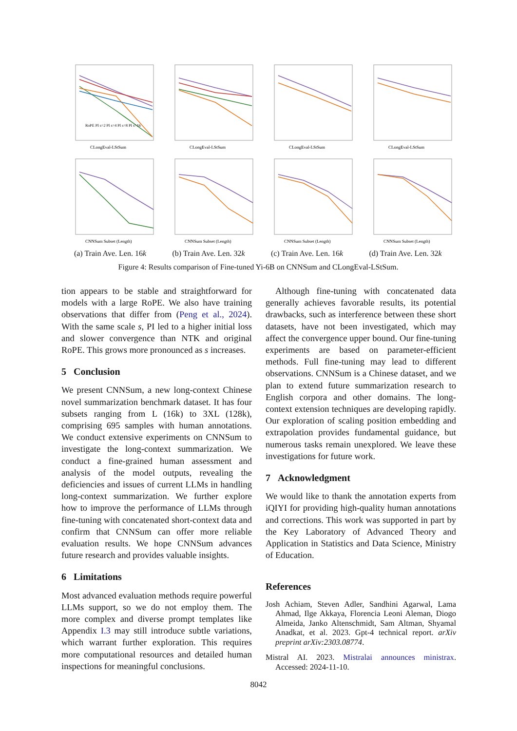RoPE PI s=2 PI s=4 PI s=8 PI s=16
CLongEval-LStSum
CLongEval-LStSum
CLongEval-LStSum
CLongEval-LStSum
CNNSum Subset (Length)
CNNSum Subset (Length)
CNNSum Subset (Length)
CNNSum Subset (Length)
(a) Train Ave. Len. 16k
(b) Train Ave. Len. 32k
(c) Train Ave. Len. 16k
(d) Train Ave. Len. 32k
Figure 4: Results comparison of Fine-tuned Yi-6B on CNNSum and CLongEval-LStSum.
tion appears to be stable and straightforward for models with a large RoPE. We also have training observations that differ from (Peng et al., 2024). With the same scale s, PI led to a higher initial loss and slower convergence than NTK and original RoPE. This grows more pronounced as s increases.
5 Conclusion
We present CNNSum, a new long-context Chinese novel summarization benchmark dataset. It has four subsets ranging from L (16k) to 3XL (128k), comprising 695 samples with human annotations. We conduct extensive experiments on CNNSum to investigate the long-context summarization. We conduct a fine-grained human assessment and analysis of the model outputs, revealing the deficiencies and issues of current LLMs in handling long-context summarization. We further explore how to improve the performance of LLMs through fine-tuning with concatenated short-context data and confirm that CNNSum can offer more reliable evaluation results. We hope CNNSum advances future research and provides valuable insights.
6 Limitations
Most advanced evaluation methods require powerful LLMs support, so we do not employ them. The more complex and diverse prompt templates like Appendix I.3 may still introduce subtle variations, which warrant further exploration. This requires more computational resources and detailed human inspections for meaningful conclusions.
Although fine-tuning with concatenated data generally achieves favorable results, its potential drawbacks, such as interference between these short datasets, have not been investigated, which may affect the convergence upper bound. Our fine-tuning experiments are based on parameter-efficient methods. Full fine-tuning may lead to different observations. CNNSum is a Chinese dataset, and we plan to extend future summarization research to English corpora and other domains. The long-context extension techniques are developing rapidly. Our exploration of scaling position embedding and extrapolation provides fundamental guidance, but numerous tasks remain unexplored. We leave these investigations for future work.
7 Acknowledgment
We would like to thank the annotation experts from iQIYI for providing high-quality human annotations and corrections. This work was supported in part by the Key Laboratory of Advanced Theory and Application in Statistics and Data Science, Ministry of Education.
References
Josh Achiam, Steven Adler, Sandhini Agarwal, Lama Ahmad, Ilge Akkaya, Florencia Leoni Aleman, Diogo Almeida, Janko Altenschmidt, Sam Altman, Shyamal Anadkat, et al. 2023. Gpt-4 technical report. arXiv preprint arXiv:2303.08774.
Mistral AI. 2023. Mistralai announces ministrax. Accessed: 2024-11-10.
8042